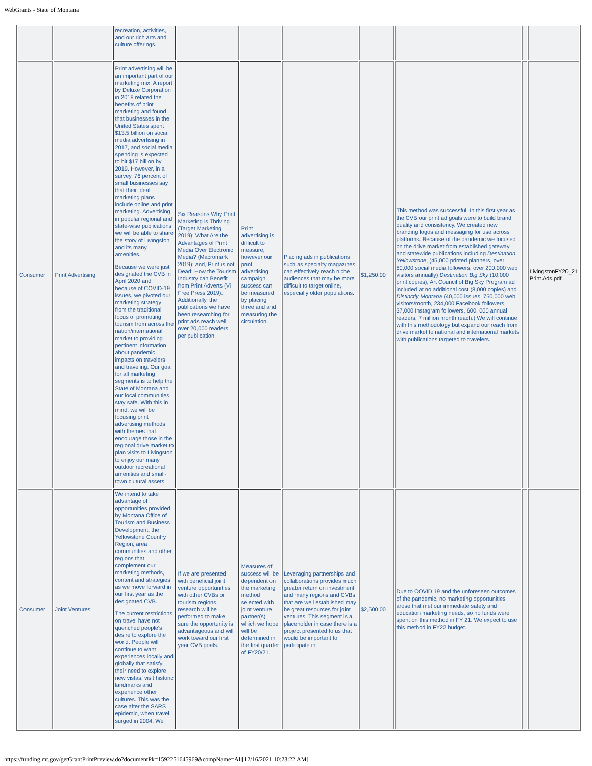WebGrants - State of Montana
| | | recreation, activities, and our rich arts and culture offerings. | | | | | | | |
| Consumer | Print Advertising | Print advertising will be an important part of our marketing mix. A report by Deluxe Corporation in 2018 related the benefits of print marketing and found that businesses in the United States spent $13.5 billion on social media advertising in 2017, and social media spending is expected to hit $17 billion by 2019. However, in a survey, 76 percent of small businesses say that their ideal marketing plans include online and print marketing. Advertising in popular regional and state-wise publications we will be able to share the story of Livingston and its many amenities. Because we were just designated the CVB in April 2020 and because of COVID-19 issues, we pivoted our marketing strategy from the traditional focus of promoting tourism from across the nation/international market to providing pertinent information about pandemic impacts on travelers and traveling. Our goal for all marketing segments is to help the State of Montana and our local communities stay safe. With this in mind, we will be focusing print advertising methods with themes that encourage those in the regional drive market to plan visits to Livingston to enjoy our many outdoor recreational amenities and small-town cultural assets. | Six Reasons Why Print Marketing is Thriving (Target Marketing 2019); What Are the Advantages of Print Media Over Electronic Media? (Macromark 2019); and, Print is not Dead: How the Tourism Industry can Benefit from Print Adverts (Vi Free Press 2019). Additionally, the publications we have been researching for print ads reach well over 20,000 readers per publication. | Print advertising is difficult to measure, however our print advertising campaign success can be measured by placing three and and measuring the circulation. | Placing ads in publications such as specialty magazines can effectively reach niche audiences that may be more difficult to target online, especially older populations. | $1,250.00 | This method was successful. In this first year as the CVB our print ad goals were to build brand quality and consistency. We created new branding logos and messaging for use across platforms. Because of the pandemic we focused on the drive market from established gateway and statewide publications including Destination Yellowstone , (45,000 printed planners, over 80,000 social media followers, over 200,000 web visitors annually) Destination Big Sky (10,000 print copies), Art Council of Big Sky Program ad included at no additional cost (8,000 copies) and Distinctly Montana (40,000 issues, 750,000 web visitors/month, 234,000 Facebook followers, 37,000 Instagram followers, 600, 000 annual readers, 7 million month reach.) We will continue with this methodology but expand our reach from drive market to national and international markets with publications targeted to travelers. | | LivingstonFY20_21 Print Ads.pdf |
| Consumer | Joint Ventures | We intend to take advantage of opportunities provided by Montana Office of Tourism and Business Development, the Yellowstone Country Region, area communities and other regions that complement our marketing methods, content and strategies as we move forward in our first year as the designated CVB. The current restrictions on travel have not quenched people's desire to explore the world. People will continue to want experiences locally and globally that satisfy their need to explore new vistas, visit historic landmarks and experience other cultures. This was the case after the SARS epidemic, when travel surged in 2004. We | If we are presented with beneficial joint venture opportunities with other CVBs or tourism regions, research will be performed to make sure the opportunity is advantageous and will work toward our first year CVB goals. | Measures of success will be dependent on the marketing method selected with joint venture partner(s) which we hope will be determined in the first quarter of FY20/21. | Leveraging partnerships and collaborations provides much greater return on investment and many regions and CVBs that are well established may be great resources for joint ventures. This segment is a placeholder in case there is a project presented to us that would be important to participate in. | $2,500.00 | Due to COVID 19 and the unforeseen outcomes of the pandemic, no marketing opportunities arose that met our immediate safety and education marketing needs, so no funds were spent on this method in FY 21. We expect to use this method in FY22 budget. | | |
https://funding.mt.gov/getGrantPrintPreview.do?documentPk=1592251645969&compName=All[12/16/2021 10:23:22 AM]